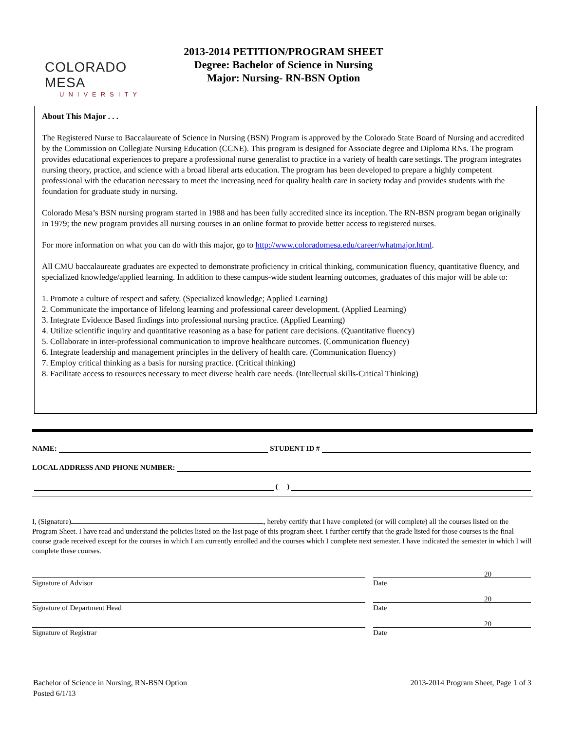COLORADO MESA
UNIVERSITY
2013-2014 PETITION/PROGRAM SHEET
Degree: Bachelor of Science in Nursing
Major: Nursing- RN-BSN Option
About This Major . . .
The Registered Nurse to Baccalaureate of Science in Nursing (BSN) Program is approved by the Colorado State Board of Nursing and accredited by the Commission on Collegiate Nursing Education (CCNE). This program is designed for Associate degree and Diploma RNs. The program provides educational experiences to prepare a professional nurse generalist to practice in a variety of health care settings. The program integrates nursing theory, practice, and science with a broad liberal arts education. The program has been developed to prepare a highly competent professional with the education necessary to meet the increasing need for quality health care in society today and provides students with the foundation for graduate study in nursing.
Colorado Mesa’s BSN nursing program started in 1988 and has been fully accredited since its inception. The RN-BSN program began originally in 1979; the new program provides all nursing courses in an online format to provide better access to registered nurses.
For more information on what you can do with this major, go to http://www.coloradomesa.edu/career/whatmajor.html.
All CMU baccalaureate graduates are expected to demonstrate proficiency in critical thinking, communication fluency, quantitative fluency, and specialized knowledge/applied learning. In addition to these campus-wide student learning outcomes, graduates of this major will be able to:
1. Promote a culture of respect and safety. (Specialized knowledge; Applied Learning)
2. Communicate the importance of lifelong learning and professional career development. (Applied Learning)
3. Integrate Evidence Based findings into professional nursing practice. (Applied Learning)
4. Utilize scientific inquiry and quantitative reasoning as a base for patient care decisions. (Quantitative fluency)
5. Collaborate in inter-professional communication to improve healthcare outcomes. (Communication fluency)
6. Integrate leadership and management principles in the delivery of health care. (Communication fluency)
7. Employ critical thinking as a basis for nursing practice. (Critical thinking)
8. Facilitate access to resources necessary to meet diverse health care needs. (Intellectual skills-Critical Thinking)
NAME: STUDENT ID #
LOCAL ADDRESS AND PHONE NUMBER:
( )
I, (Signature) , hereby certify that I have completed (or will complete) all the courses listed on the Program Sheet. I have read and understand the policies listed on the last page of this program sheet. I further certify that the grade listed for those courses is the final course grade received except for the courses in which I am currently enrolled and the courses which I complete next semester. I have indicated the semester in which I will complete these courses.
20
Signature of Advisor Date
20
Signature of Department Head Date
20
Signature of Registrar Date
Bachelor of Science in Nursing, RN-BSN Option
Posted 6/1/13
2013-2014 Program Sheet, Page 1 of 3